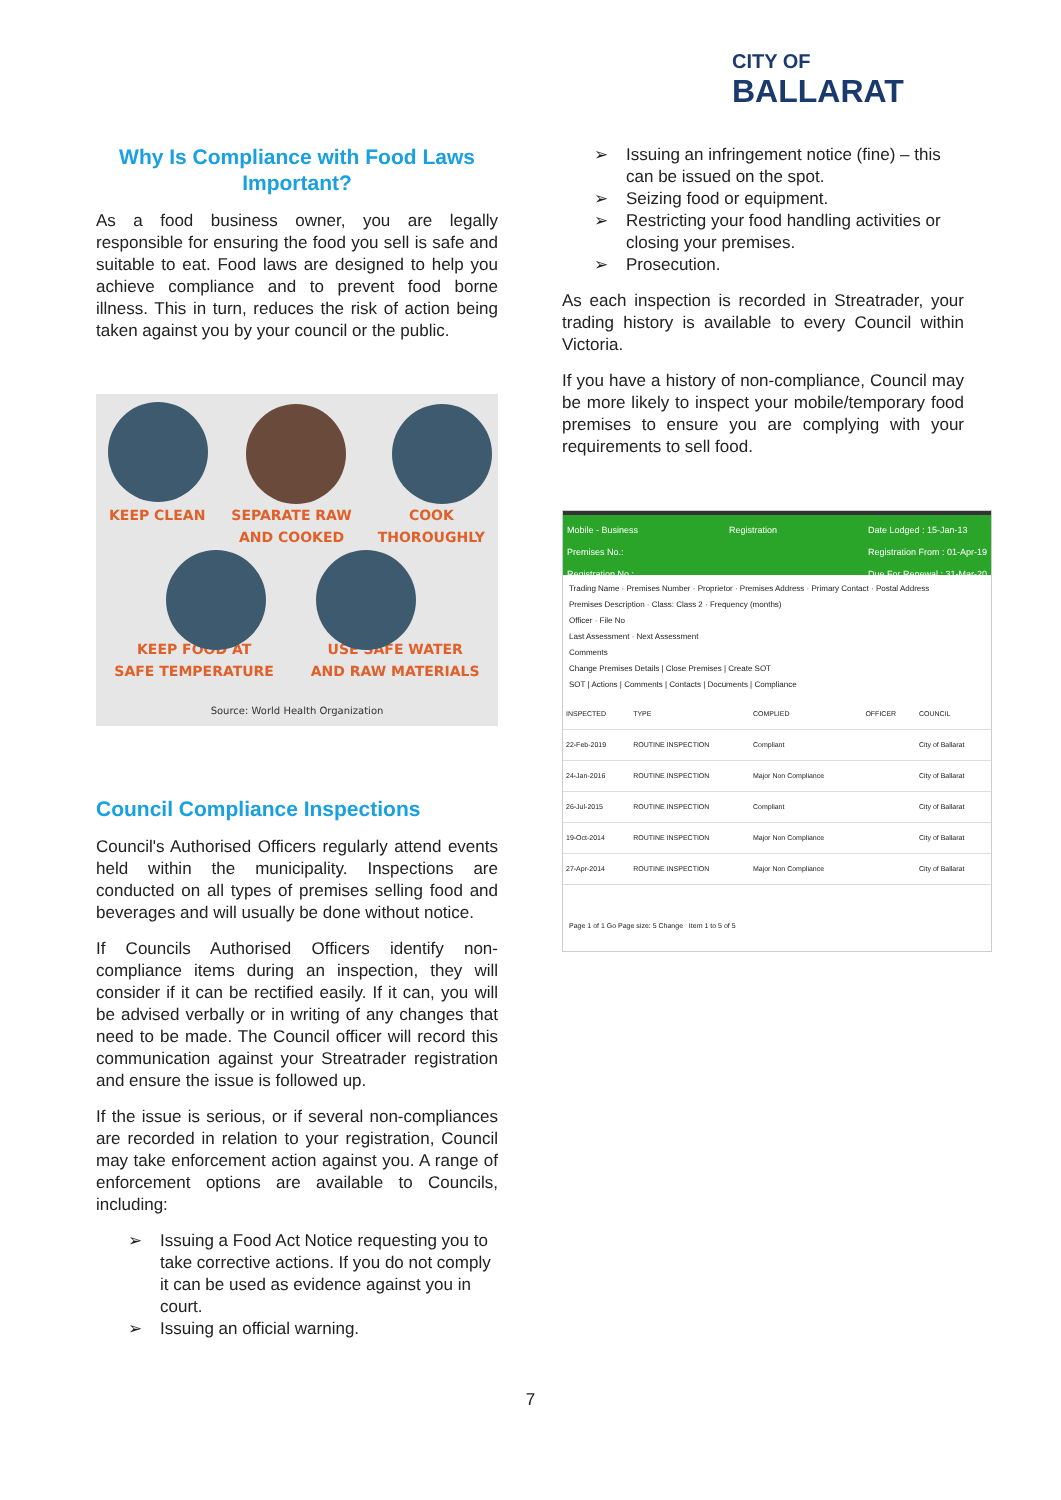CITY OF
BALLARAT
Why Is Compliance with Food Laws Important?
As a food business owner, you are legally responsible for ensuring the food you sell is safe and suitable to eat. Food laws are designed to help you achieve compliance and to prevent food borne illness. This in turn, reduces the risk of action being taken against you by your council or the public.
KEEP CLEAN SEPARATE RAW
AND COOKED
COOK
THOROUGHLY
KEEP FOOD AT
SAFE TEMPERATURE
USE SAFE WATER
AND RAW MATERIALS
Source: World Health Organization
Council Compliance Inspections
Council's Authorised Officers regularly attend events held within the municipality. Inspections are conducted on all types of premises selling food and beverages and will usually be done without notice.
If Councils Authorised Officers identify non-compliance items during an inspection, they will consider if it can be rectified easily. If it can, you will be advised verbally or in writing of any changes that need to be made. The Council officer will record this communication against your Streatrader registration and ensure the issue is followed up.
If the issue is serious, or if several non-compliances are recorded in relation to your registration, Council may take enforcement action against you. A range of enforcement options are available to Councils, including:
➢ Issuing a Food Act Notice requesting you to take corrective actions. If you do not comply it can be used as evidence against you in court.
➢ Issuing an official warning.
➢ Issuing an infringement notice (fine) – this can be issued on the spot.
➢ Seizing food or equipment.
➢ Restricting your food handling activities or closing your premises.
➢ Prosecution.
As each inspection is recorded in Streatrader, your trading history is available to every Council within Victoria.
If you have a history of non-compliance, Council may be more likely to inspect your mobile/temporary food premises to ensure you are complying with your requirements to sell food.
Mobile - Business
Premises No.:
Registration No.:
Registration Date Lodged : 15-Jan-13
Registration From : 01-Apr-19
Due For Renewal : 31-Mar-20
Trading Name · Premises Number · Proprietor · Premises Address · Primary Contact · Postal Address
Premises Description · Class: Class 2 · Frequency (months)
Officer · File No
Last Assessment · Next Assessment
Comments
Change Premises Details | Close Premises | Create SOT
SOT | Actions | Comments | Contacts | Documents | Compliance
| INSPECTED | TYPE | COMPLIED | OFFICER | COUNCIL |
| --- | --- | --- | --- | --- |
| 22-Feb-2019 | ROUTINE INSPECTION | Compliant | | City of Ballarat |
| 24-Jan-2016 | ROUTINE INSPECTION | Major Non Compliance | | City of Ballarat |
| 26-Jul-2015 | ROUTINE INSPECTION | Compliant | | City of Ballarat |
| 19-Oct-2014 | ROUTINE INSPECTION | Major Non Compliance | | City of Ballarat |
| 27-Apr-2014 | ROUTINE INSPECTION | Major Non Compliance | | City of Ballarat |
Page 1 of 1 Go Page size: 5 Change Item 1 to 5 of 5
7